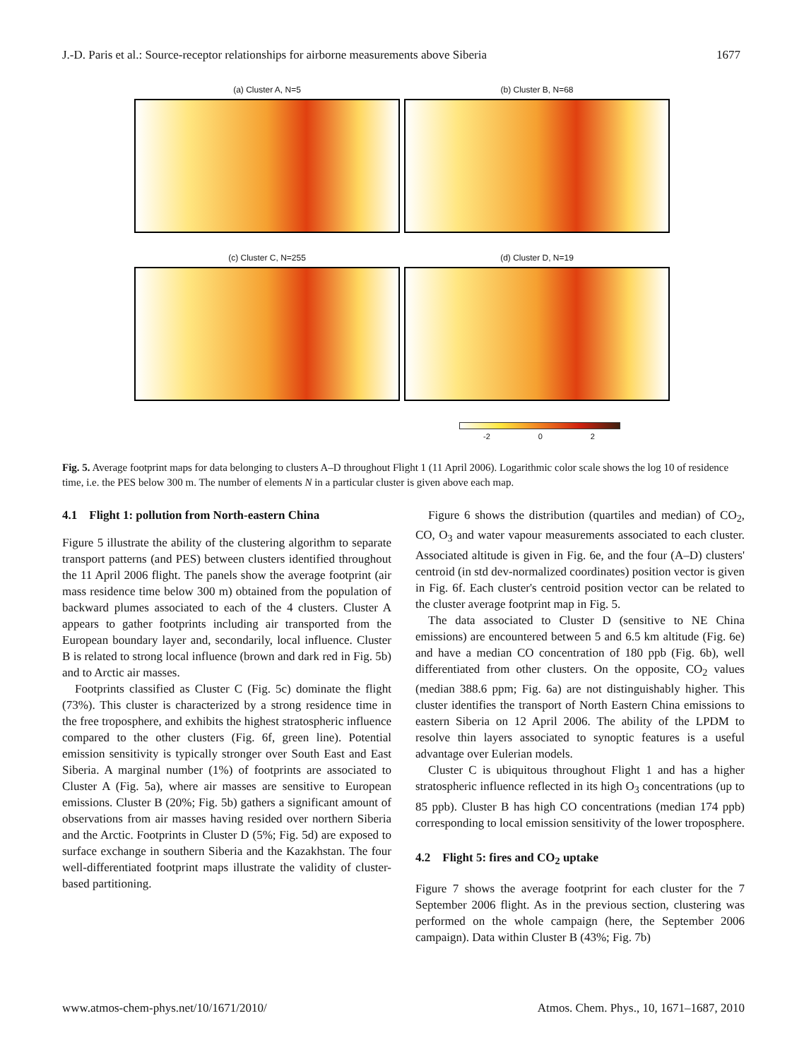J.-D. Paris et al.: Source-receptor relationships for airborne measurements above Siberia 1677
(a) Cluster A, N=5
(b) Cluster B, N=68
(c) Cluster C, N=255
(d) Cluster D, N=19
-2 0 2
Fig. 5. Average footprint maps for data belonging to clusters A–D throughout Flight 1 (11 April 2006). Logarithmic color scale shows the log 10 of residence time, i.e. the PES below 300 m. The number of elements N in a particular cluster is given above each map.
4.1 Flight 1: pollution from North-eastern China
Figure 5 illustrate the ability of the clustering algorithm to separate transport patterns (and PES) between clusters identified throughout the 11 April 2006 flight. The panels show the average footprint (air mass residence time below 300 m) obtained from the population of backward plumes associated to each of the 4 clusters. Cluster A appears to gather footprints including air transported from the European boundary layer and, secondarily, local influence. Cluster B is related to strong local influence (brown and dark red in Fig. 5b) and to Arctic air masses.
Footprints classified as Cluster C (Fig. 5c) dominate the flight (73%). This cluster is characterized by a strong residence time in the free troposphere, and exhibits the highest stratospheric influence compared to the other clusters (Fig. 6f, green line). Potential emission sensitivity is typically stronger over South East and East Siberia. A marginal number (1%) of footprints are associated to Cluster A (Fig. 5a), where air masses are sensitive to European emissions. Cluster B (20%; Fig. 5b) gathers a significant amount of observations from air masses having resided over northern Siberia and the Arctic. Footprints in Cluster D (5%; Fig. 5d) are exposed to surface exchange in southern Siberia and the Kazakhstan. The four well-differentiated footprint maps illustrate the validity of cluster-based partitioning.
Figure 6 shows the distribution (quartiles and median) of CO<sub>2</sub>, CO, O<sub>3</sub> and water vapour measurements associated to each cluster. Associated altitude is given in Fig. 6e, and the four (A–D) clusters' centroid (in std dev-normalized coordinates) position vector is given in Fig. 6f. Each cluster's centroid position vector can be related to the cluster average footprint map in Fig. 5.
The data associated to Cluster D (sensitive to NE China emissions) are encountered between 5 and 6.5 km altitude (Fig. 6e) and have a median CO concentration of 180 ppb (Fig. 6b), well differentiated from other clusters. On the opposite, CO<sub>2</sub> values (median 388.6 ppm; Fig. 6a) are not distinguishably higher. This cluster identifies the transport of North Eastern China emissions to eastern Siberia on 12 April 2006. The ability of the LPDM to resolve thin layers associated to synoptic features is a useful advantage over Eulerian models.
Cluster C is ubiquitous throughout Flight 1 and has a higher stratospheric influence reflected in its high O<sub>3</sub> concentrations (up to 85 ppb). Cluster B has high CO concentrations (median 174 ppb) corresponding to local emission sensitivity of the lower troposphere.
4.2 Flight 5: fires and CO<sub>2</sub> uptake
Figure 7 shows the average footprint for each cluster for the 7 September 2006 flight. As in the previous section, clustering was performed on the whole campaign (here, the September 2006 campaign). Data within Cluster B (43%; Fig. 7b)
www.atmos-chem-phys.net/10/1671/2010/ Atmos. Chem. Phys., 10, 1671–1687, 2010